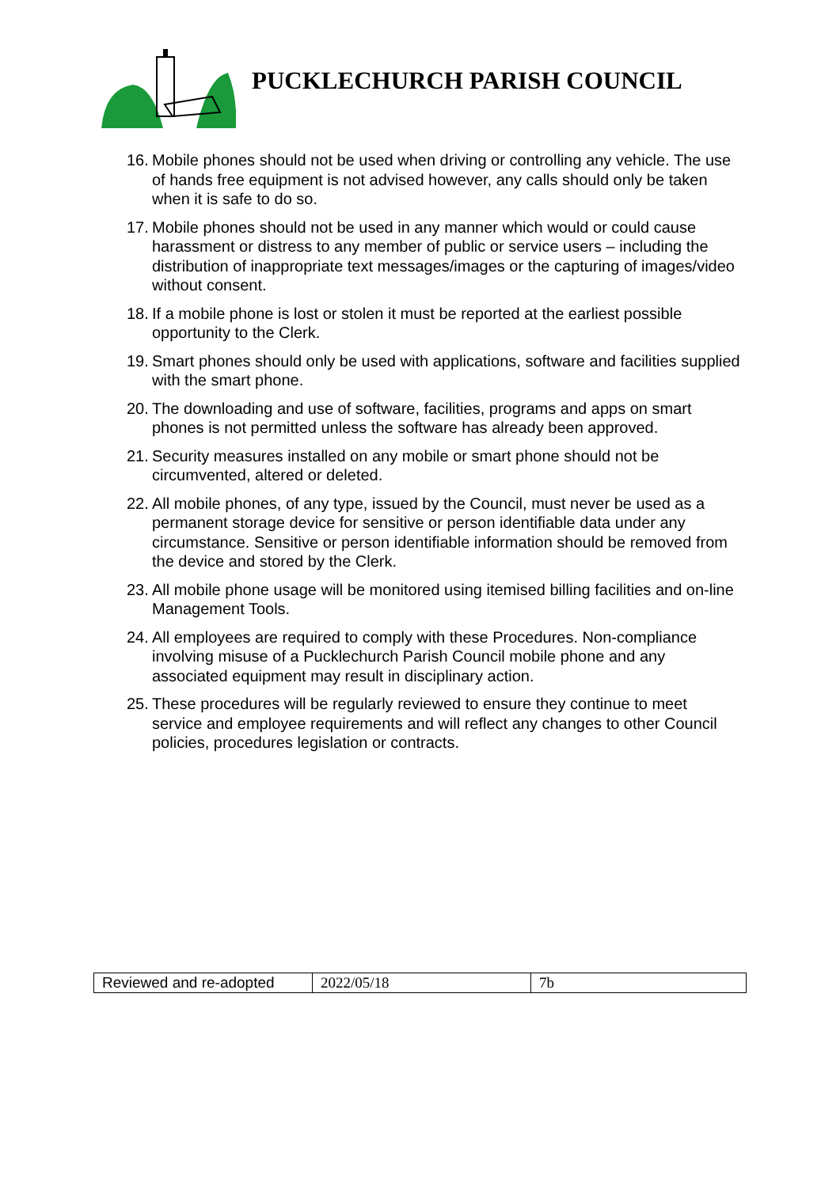PUCKLECHURCH PARISH COUNCIL
16. Mobile phones should not be used when driving or controlling any vehicle. The use of hands free equipment is not advised however, any calls should only be taken when it is safe to do so.
17. Mobile phones should not be used in any manner which would or could cause harassment or distress to any member of public or service users – including the distribution of inappropriate text messages/images or the capturing of images/video without consent.
18. If a mobile phone is lost or stolen it must be reported at the earliest possible opportunity to the Clerk.
19. Smart phones should only be used with applications, software and facilities supplied with the smart phone.
20. The downloading and use of software, facilities, programs and apps on smart phones is not permitted unless the software has already been approved.
21. Security measures installed on any mobile or smart phone should not be circumvented, altered or deleted.
22. All mobile phones, of any type, issued by the Council, must never be used as a permanent storage device for sensitive or person identifiable data under any circumstance. Sensitive or person identifiable information should be removed from the device and stored by the Clerk.
23. All mobile phone usage will be monitored using itemised billing facilities and on-line Management Tools.
24. All employees are required to comply with these Procedures. Non-compliance involving misuse of a Pucklechurch Parish Council mobile phone and any associated equipment may result in disciplinary action.
25. These procedures will be regularly reviewed to ensure they continue to meet service and employee requirements and will reflect any changes to other Council policies, procedures legislation or contracts.
| Reviewed and re-adopted | 2022/05/18 | 7b |